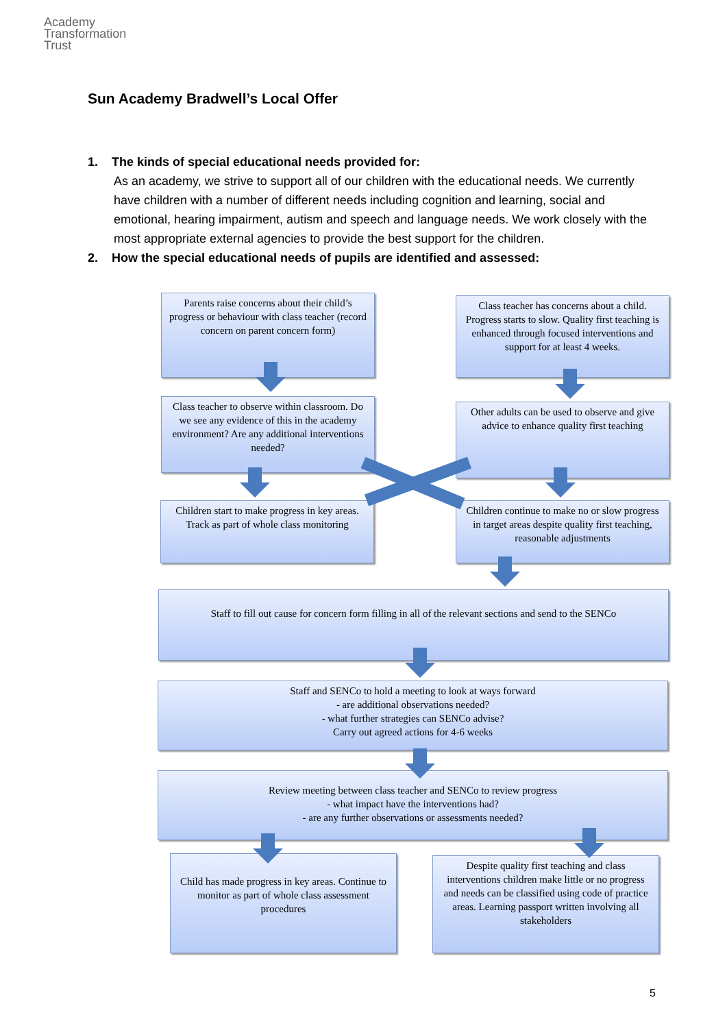Academy
Transformation
Trust
Sun Academy Bradwell’s Local Offer
1. The kinds of special educational needs provided for:
As an academy, we strive to support all of our children with the educational needs. We currently have children with a number of different needs including cognition and learning, social and emotional, hearing impairment, autism and speech and language needs. We work closely with the most appropriate external agencies to provide the best support for the children.
2. How the special educational needs of pupils are identified and assessed:
Parents raise concerns about their child’s progress or behaviour with class teacher (record concern on parent concern form)
Class teacher has concerns about a child. Progress starts to slow. Quality first teaching is enhanced through focused interventions and support for at least 4 weeks.
Class teacher to observe within classroom. Do we see any evidence of this in the academy environment? Are any additional interventions needed?
Other adults can be used to observe and give advice to enhance quality first teaching
Children start to make progress in key areas. Track as part of whole class monitoring
Children continue to make no or slow progress in target areas despite quality first teaching, reasonable adjustments
Staff to fill out cause for concern form filling in all of the relevant sections and send to the SENCo
Staff and SENCo to hold a meeting to look at ways forward
- are additional observations needed?
- what further strategies can SENCo advise?
Carry out agreed actions for 4-6 weeks
Review meeting between class teacher and SENCo to review progress
- what impact have the interventions had?
- are any further observations or assessments needed?
Child has made progress in key areas. Continue to monitor as part of whole class assessment procedures
Despite quality first teaching and class interventions children make little or no progress and needs can be classified using code of practice areas. Learning passport written involving all stakeholders
5